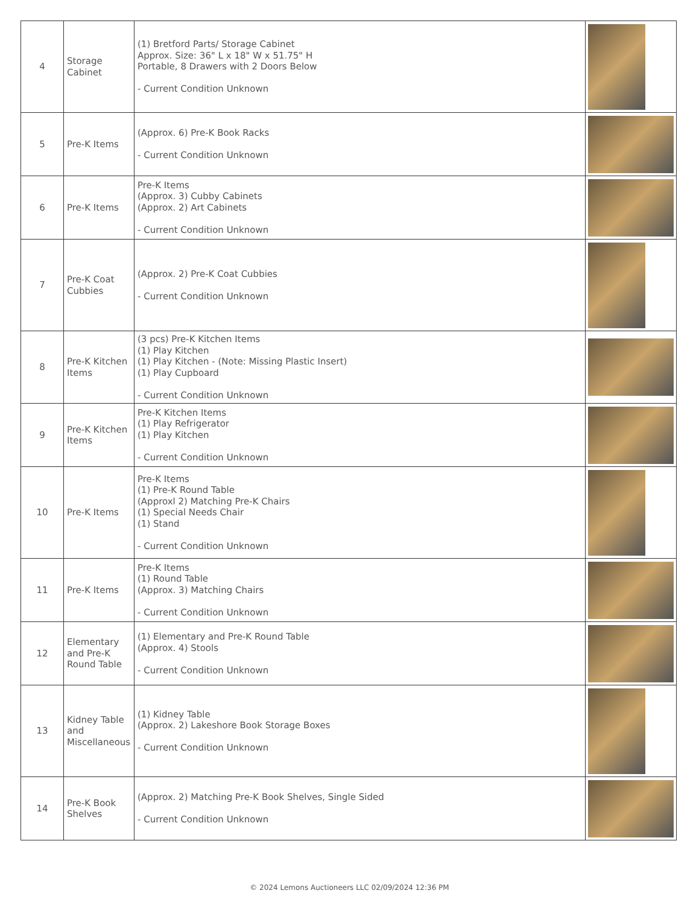| 4 | Storage Cabinet | (1) Bretford Parts/ Storage Cabinet Approx. Size: 36" L x 18" W x 51.75" H Portable, 8 Drawers with 2 Doors Below - Current Condition Unknown | |
| 5 | Pre-K Items | (Approx. 6) Pre-K Book Racks - Current Condition Unknown | |
| 6 | Pre-K Items | Pre-K Items (Approx. 3) Cubby Cabinets (Approx. 2) Art Cabinets - Current Condition Unknown | |
| 7 | Pre-K Coat Cubbies | (Approx. 2) Pre-K Coat Cubbies - Current Condition Unknown | |
| 8 | Pre-K Kitchen Items | (3 pcs) Pre-K Kitchen Items (1) Play Kitchen (1) Play Kitchen - (Note: Missing Plastic Insert) (1) Play Cupboard - Current Condition Unknown | |
| 9 | Pre-K Kitchen Items | Pre-K Kitchen Items (1) Play Refrigerator (1) Play Kitchen - Current Condition Unknown | |
| 10 | Pre-K Items | Pre-K Items (1) Pre-K Round Table (Approxl 2) Matching Pre-K Chairs (1) Special Needs Chair (1) Stand - Current Condition Unknown | |
| 11 | Pre-K Items | Pre-K Items (1) Round Table (Approx. 3) Matching Chairs - Current Condition Unknown | |
| 12 | Elementary and Pre-K Round Table | (1) Elementary and Pre-K Round Table (Approx. 4) Stools - Current Condition Unknown | |
| 13 | Kidney Table and Miscellaneous | (1) Kidney Table (Approx. 2) Lakeshore Book Storage Boxes - Current Condition Unknown | |
| 14 | Pre-K Book Shelves | (Approx. 2) Matching Pre-K Book Shelves, Single Sided - Current Condition Unknown | |
© 2024 Lemons Auctioneers LLC 02/09/2024 12:36 PM